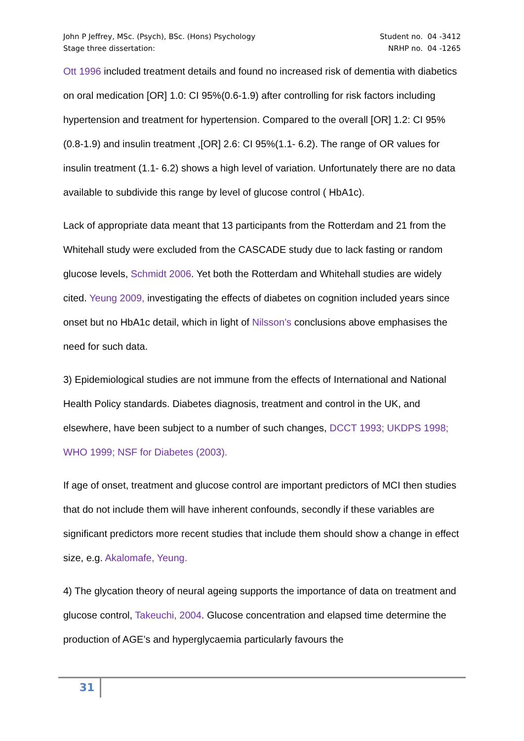John P Jeffrey, MSc. (Psych), BSc. (Hons) Psychology
Stage three dissertation:
Student no. 04 -3412
NRHP no. 04 -1265
Ott 1996 included treatment details and found no increased risk of dementia with diabetics on oral medication [OR] 1.0: CI 95%(0.6-1.9) after controlling for risk factors including hypertension and treatment for hypertension. Compared to the overall [OR] 1.2: CI 95%(0.8-1.9) and insulin treatment ,[OR] 2.6: CI 95%(1.1- 6.2). The range of OR values for insulin treatment (1.1- 6.2) shows a high level of variation. Unfortunately there are no data available to subdivide this range by level of glucose control ( HbA1c).
Lack of appropriate data meant that 13 participants from the Rotterdam and 21 from the Whitehall study were excluded from the CASCADE study due to lack fasting or random glucose levels, Schmidt 2006. Yet both the Rotterdam and Whitehall studies are widely cited. Yeung 2009, investigating the effects of diabetes on cognition included years since onset but no HbA1c detail, which in light of Nilsson’s conclusions above emphasises the need for such data.
3) Epidemiological studies are not immune from the effects of International and National Health Policy standards. Diabetes diagnosis, treatment and control in the UK, and elsewhere, have been subject to a number of such changes, DCCT 1993; UKDPS 1998; WHO 1999; NSF for Diabetes (2003).
If age of onset, treatment and glucose control are important predictors of MCI then studies that do not include them will have inherent confounds, secondly if these variables are significant predictors more recent studies that include them should show a change in effect size, e.g. Akalomafe, Yeung.
4) The glycation theory of neural ageing supports the importance of data on treatment and glucose control, Takeuchi, 2004. Glucose concentration and elapsed time determine the production of AGE’s and hyperglycaemia particularly favours the
31